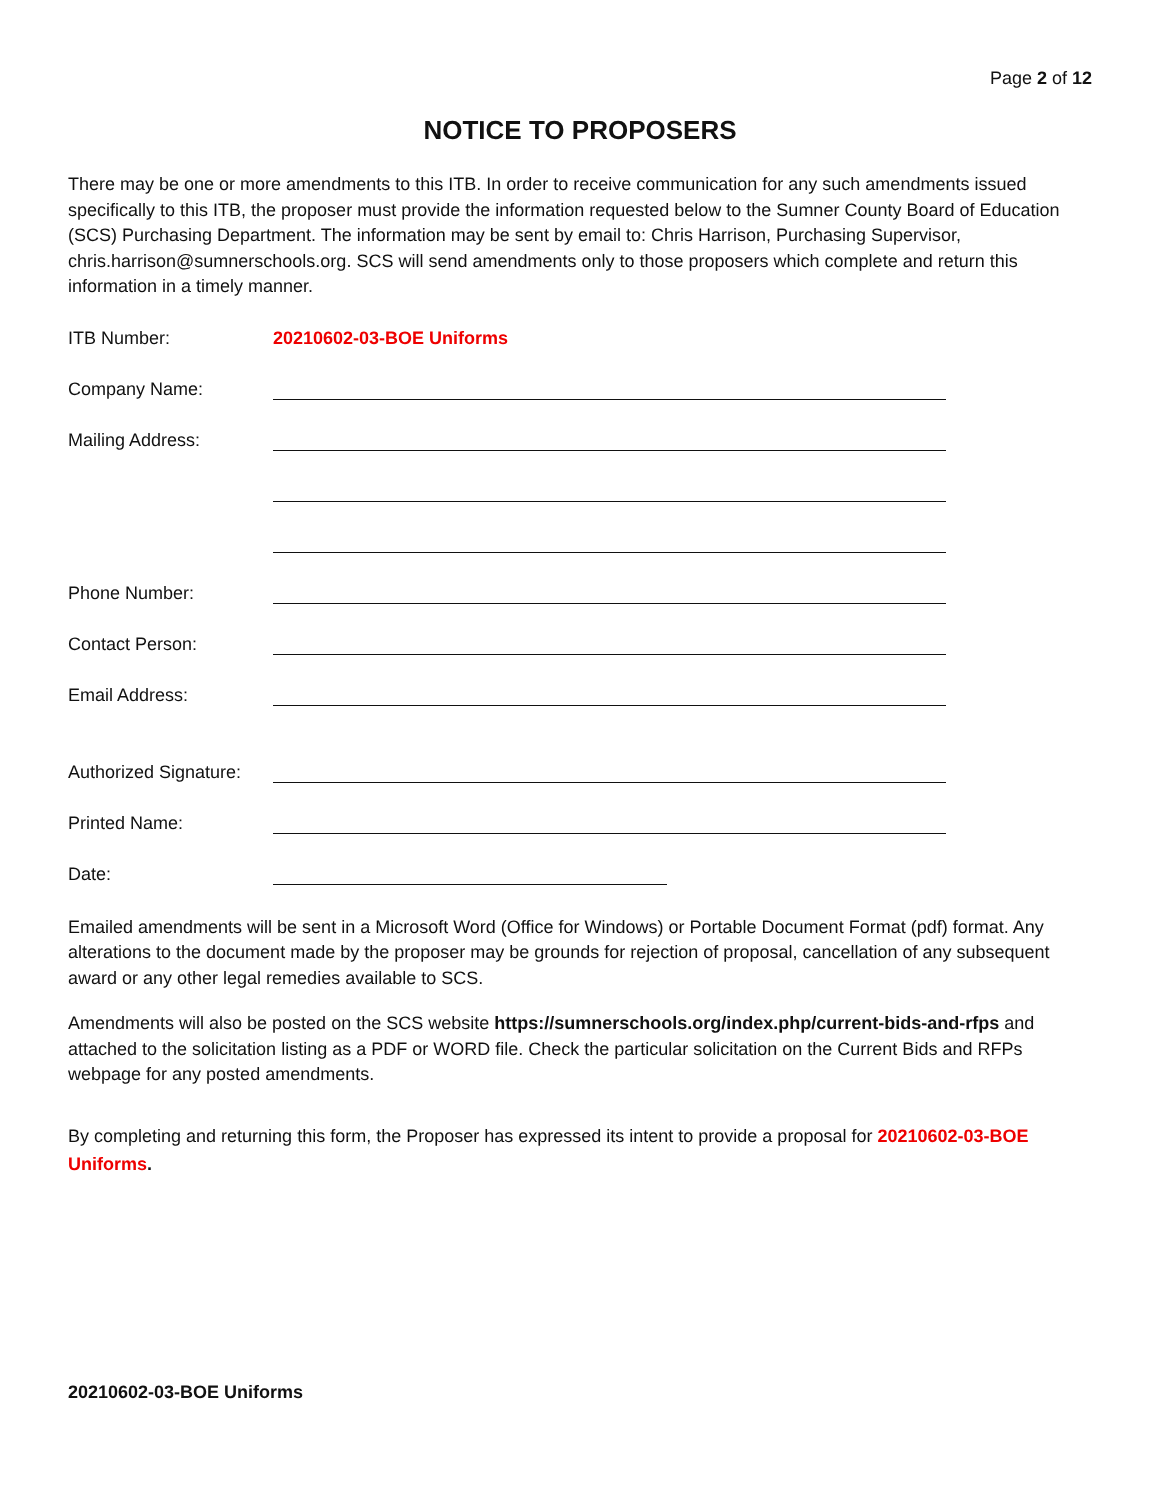Page 2 of 12
NOTICE TO PROPOSERS
There may be one or more amendments to this ITB. In order to receive communication for any such amendments issued specifically to this ITB, the proposer must provide the information requested below to the Sumner County Board of Education (SCS) Purchasing Department. The information may be sent by email to: Chris Harrison, Purchasing Supervisor, chris.harrison@sumnerschools.org. SCS will send amendments only to those proposers which complete and return this information in a timely manner.
ITB Number: 20210602-03-BOE Uniforms
Company Name:
Mailing Address:
Phone Number:
Contact Person:
Email Address:
Authorized Signature:
Printed Name:
Date:
Emailed amendments will be sent in a Microsoft Word (Office for Windows) or Portable Document Format (pdf) format. Any alterations to the document made by the proposer may be grounds for rejection of proposal, cancellation of any subsequent award or any other legal remedies available to SCS.
Amendments will also be posted on the SCS website https://sumnerschools.org/index.php/current-bids-and-rfps and attached to the solicitation listing as a PDF or WORD file. Check the particular solicitation on the Current Bids and RFPs webpage for any posted amendments.
By completing and returning this form, the Proposer has expressed its intent to provide a proposal for 20210602-03-BOE Uniforms.
20210602-03-BOE Uniforms